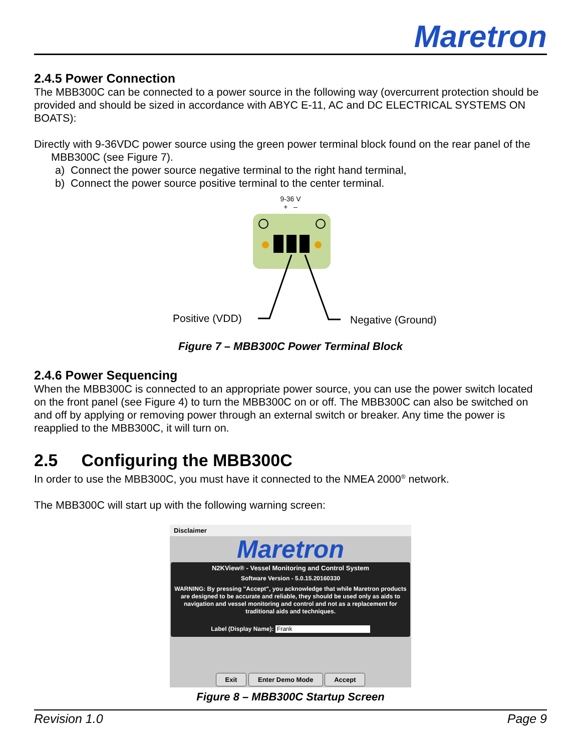Maretron
2.4.5 Power Connection
The MBB300C can be connected to a power source in the following way (overcurrent protection should be provided and should be sized in accordance with ABYC E-11, AC and DC ELECTRICAL SYSTEMS ON BOATS):
Directly with 9-36VDC power source using the green power terminal block found on the rear panel of the MBB300C (see Figure 7).
a) Connect the power source negative terminal to the right hand terminal,
b) Connect the power source positive terminal to the center terminal.
9-36 V
+ –
Positive (VDD)
Negative (Ground)
Figure 7 – MBB300C Power Terminal Block
2.4.6 Power Sequencing
When the MBB300C is connected to an appropriate power source, you can use the power switch located on the front panel (see Figure 4) to turn the MBB300C on or off. The MBB300C can also be switched on and off by applying or removing power through an external switch or breaker. Any time the power is reapplied to the MBB300C, it will turn on.
2.5 Configuring the MBB300C
In order to use the MBB300C, you must have it connected to the NMEA 2000<sup>®</sup> network.
The MBB300C will start up with the following warning screen:
Disclaimer
Maretron
N2KView® - Vessel Monitoring and Control System
Software Version - 5.0.15.20160330
WARNING: By pressing "Accept", you acknowledge that while Maretron products are designed to be accurate and reliable, they should be used only as aids to navigation and vessel monitoring and control and not as a replacement for traditional aids and techniques.
Label (Display Name): Frank
Exit Enter Demo Mode Accept
Figure 8 – MBB300C Startup Screen
Revision 1.0 Page 9